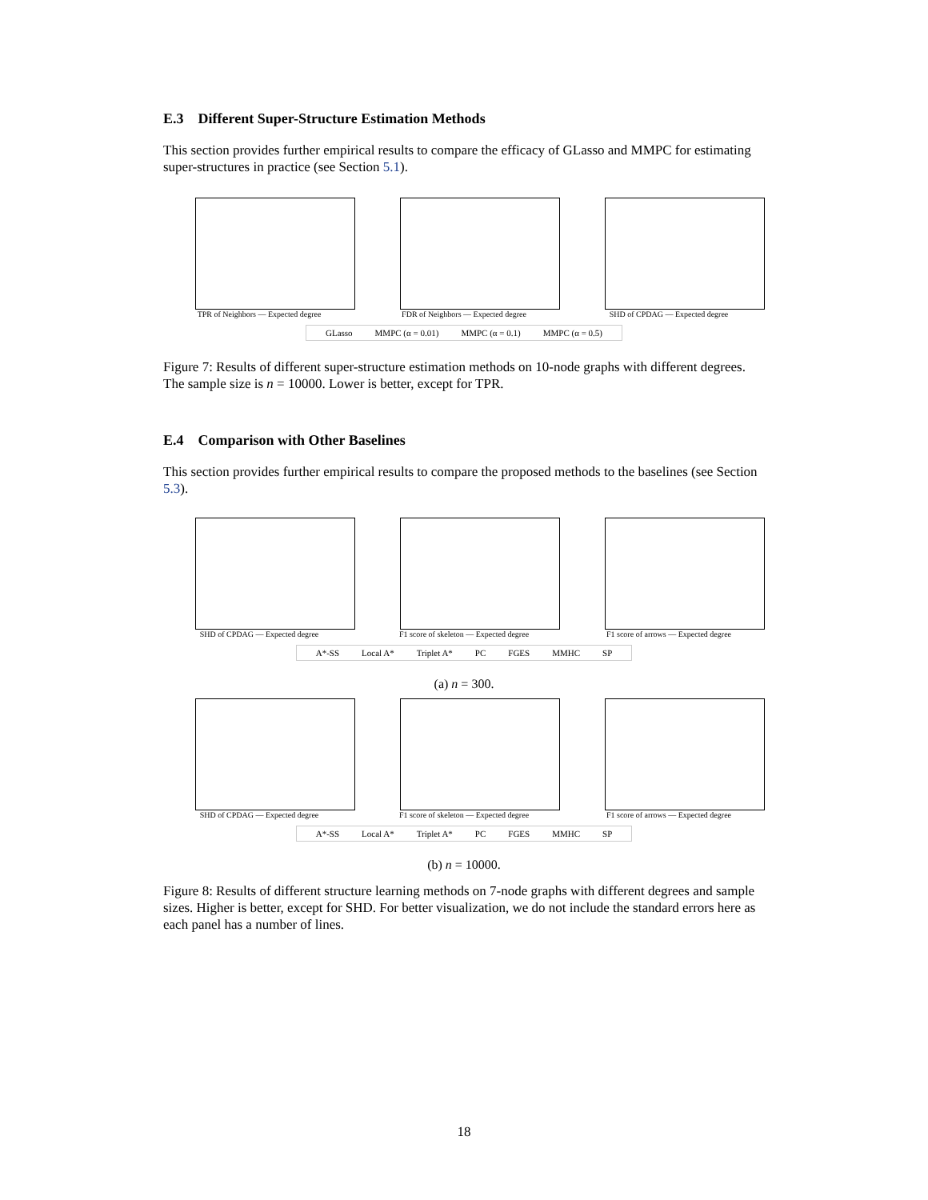E.3 Different Super-Structure Estimation Methods
This section provides further empirical results to compare the efficacy of GLasso and MMPC for estimating super-structures in practice (see Section 5.1).
TPR of Neighbors — Expected degree FDR of Neighbors — Expected degree SHD of CPDAG — Expected degree
GLasso MMPC (α = 0.01) MMPC (α = 0.1) MMPC (α = 0.5)
Figure 7: Results of different super-structure estimation methods on 10-node graphs with different degrees. The sample size is n = 10000. Lower is better, except for TPR.
E.4 Comparison with Other Baselines
This section provides further empirical results to compare the proposed methods to the baselines (see Section 5.3).
SHD of CPDAG — Expected degree F1 score of skeleton — Expected degree F1 score of arrows — Expected degree
A*-SS Local A* Triplet A* PC FGES MMHC SP
(a) n = 300.
SHD of CPDAG — Expected degree F1 score of skeleton — Expected degree F1 score of arrows — Expected degree
A*-SS Local A* Triplet A* PC FGES MMHC SP
(b) n = 10000.
Figure 8: Results of different structure learning methods on 7-node graphs with different degrees and sample sizes. Higher is better, except for SHD. For better visualization, we do not include the standard errors here as each panel has a number of lines.
18